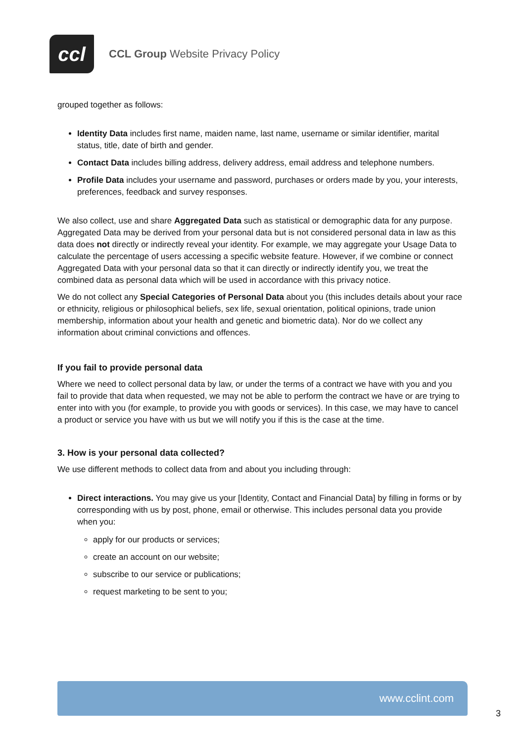ccl
CCL Group Website Privacy Policy
grouped together as follows:
Identity Data includes first name, maiden name, last name, username or similar identifier, marital status, title, date of birth and gender.
Contact Data includes billing address, delivery address, email address and telephone numbers.
Profile Data includes your username and password, purchases or orders made by you, your interests, preferences, feedback and survey responses.
We also collect, use and share Aggregated Data such as statistical or demographic data for any purpose. Aggregated Data may be derived from your personal data but is not considered personal data in law as this data does not directly or indirectly reveal your identity. For example, we may aggregate your Usage Data to calculate the percentage of users accessing a specific website feature. However, if we combine or connect Aggregated Data with your personal data so that it can directly or indirectly identify you, we treat the combined data as personal data which will be used in accordance with this privacy notice.
We do not collect any Special Categories of Personal Data about you (this includes details about your race or ethnicity, religious or philosophical beliefs, sex life, sexual orientation, political opinions, trade union membership, information about your health and genetic and biometric data). Nor do we collect any information about criminal convictions and offences.
If you fail to provide personal data
Where we need to collect personal data by law, or under the terms of a contract we have with you and you fail to provide that data when requested, we may not be able to perform the contract we have or are trying to enter into with you (for example, to provide you with goods or services). In this case, we may have to cancel a product or service you have with us but we will notify you if this is the case at the time.
3. How is your personal data collected?
We use different methods to collect data from and about you including through:
Direct interactions. You may give us your [Identity, Contact and Financial Data] by filling in forms or by corresponding with us by post, phone, email or otherwise. This includes personal data you provide when you:
apply for our products or services;
create an account on our website;
subscribe to our service or publications;
request marketing to be sent to you;
www.cclint.com
3